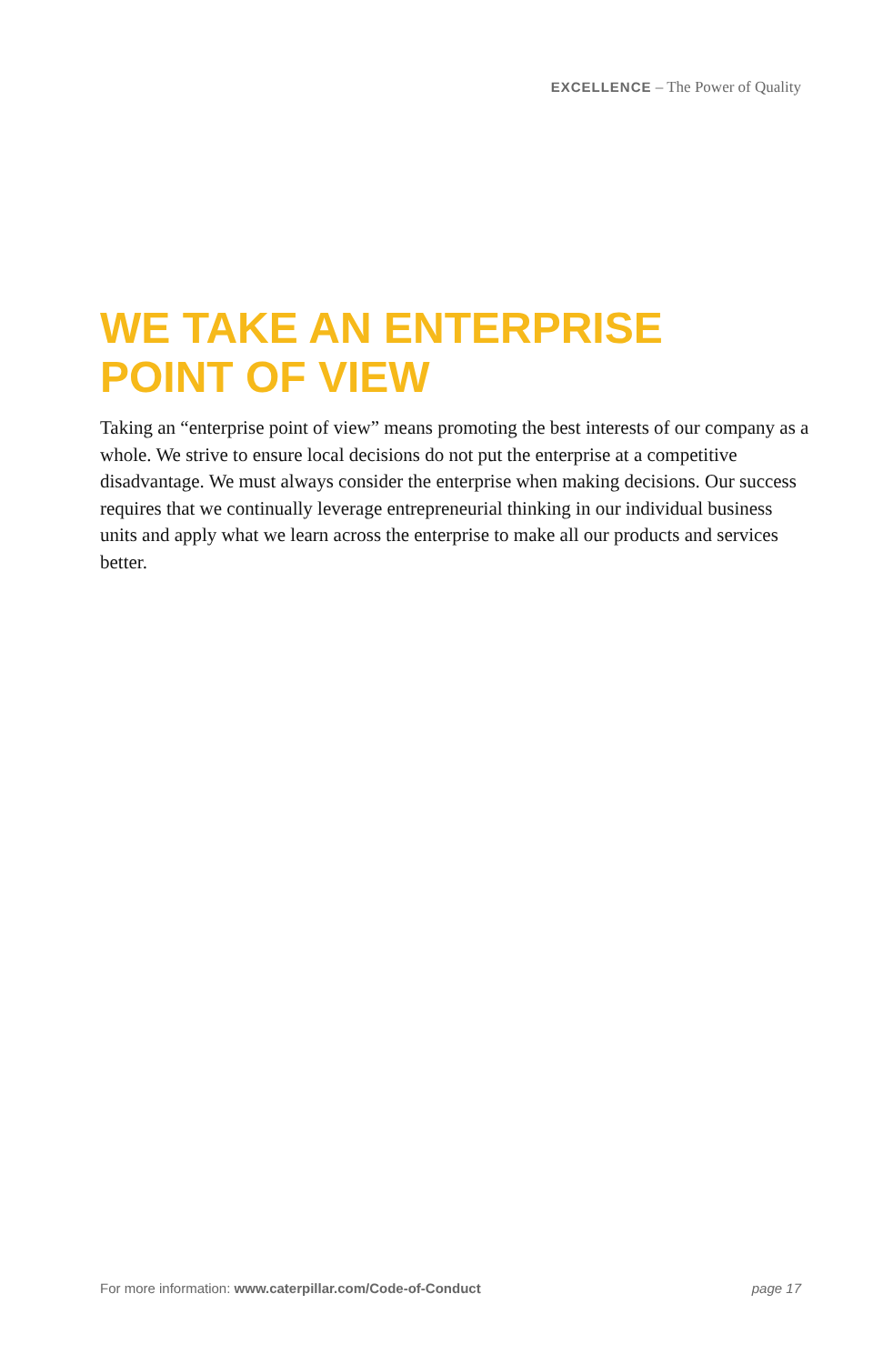EXCELLENCE – The Power of Quality
WE TAKE AN ENTERPRISE
POINT OF VIEW
Taking an “enterprise point of view” means promoting the best interests of our company as a whole. We strive to ensure local decisions do not put the enterprise at a competitive disadvantage. We must always consider the enterprise when making decisions. Our success requires that we continually leverage entrepreneurial thinking in our individual business units and apply what we learn across the enterprise to make all our products and services better.
For more information: www.caterpillar.com/Code-of-Conduct page 17